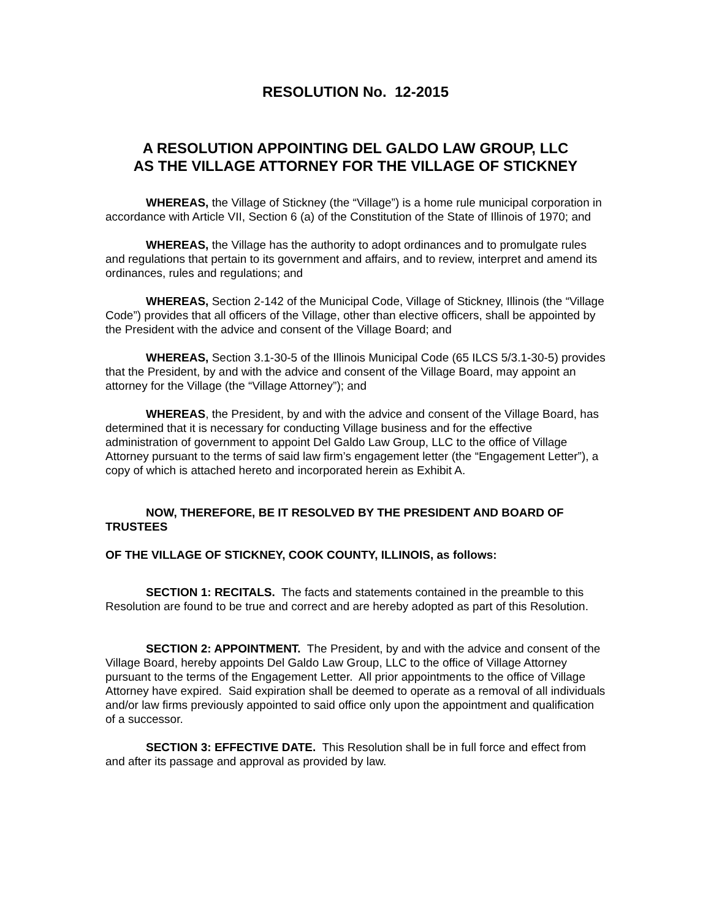RESOLUTION No. 12-2015
A RESOLUTION APPOINTING DEL GALDO LAW GROUP, LLC
AS THE VILLAGE ATTORNEY FOR THE VILLAGE OF STICKNEY
WHEREAS, the Village of Stickney (the “Village”) is a home rule municipal corporation in accordance with Article VII, Section 6 (a) of the Constitution of the State of Illinois of 1970; and
WHEREAS, the Village has the authority to adopt ordinances and to promulgate rules and regulations that pertain to its government and affairs, and to review, interpret and amend its ordinances, rules and regulations; and
WHEREAS, Section 2-142 of the Municipal Code, Village of Stickney, Illinois (the “Village Code”) provides that all officers of the Village, other than elective officers, shall be appointed by the President with the advice and consent of the Village Board; and
WHEREAS, Section 3.1-30-5 of the Illinois Municipal Code (65 ILCS 5/3.1-30-5) provides that the President, by and with the advice and consent of the Village Board, may appoint an attorney for the Village (the “Village Attorney”); and
WHEREAS, the President, by and with the advice and consent of the Village Board, has determined that it is necessary for conducting Village business and for the effective administration of government to appoint Del Galdo Law Group, LLC to the office of Village Attorney pursuant to the terms of said law firm’s engagement letter (the “Engagement Letter”), a copy of which is attached hereto and incorporated herein as Exhibit A.
NOW, THEREFORE, BE IT RESOLVED BY THE PRESIDENT AND BOARD OF TRUSTEES
OF THE VILLAGE OF STICKNEY, COOK COUNTY, ILLINOIS, as follows:
SECTION 1: RECITALS. The facts and statements contained in the preamble to this Resolution are found to be true and correct and are hereby adopted as part of this Resolution.
SECTION 2: APPOINTMENT. The President, by and with the advice and consent of the Village Board, hereby appoints Del Galdo Law Group, LLC to the office of Village Attorney pursuant to the terms of the Engagement Letter. All prior appointments to the office of Village Attorney have expired. Said expiration shall be deemed to operate as a removal of all individuals and/or law firms previously appointed to said office only upon the appointment and qualification of a successor.
SECTION 3: EFFECTIVE DATE. This Resolution shall be in full force and effect from and after its passage and approval as provided by law.